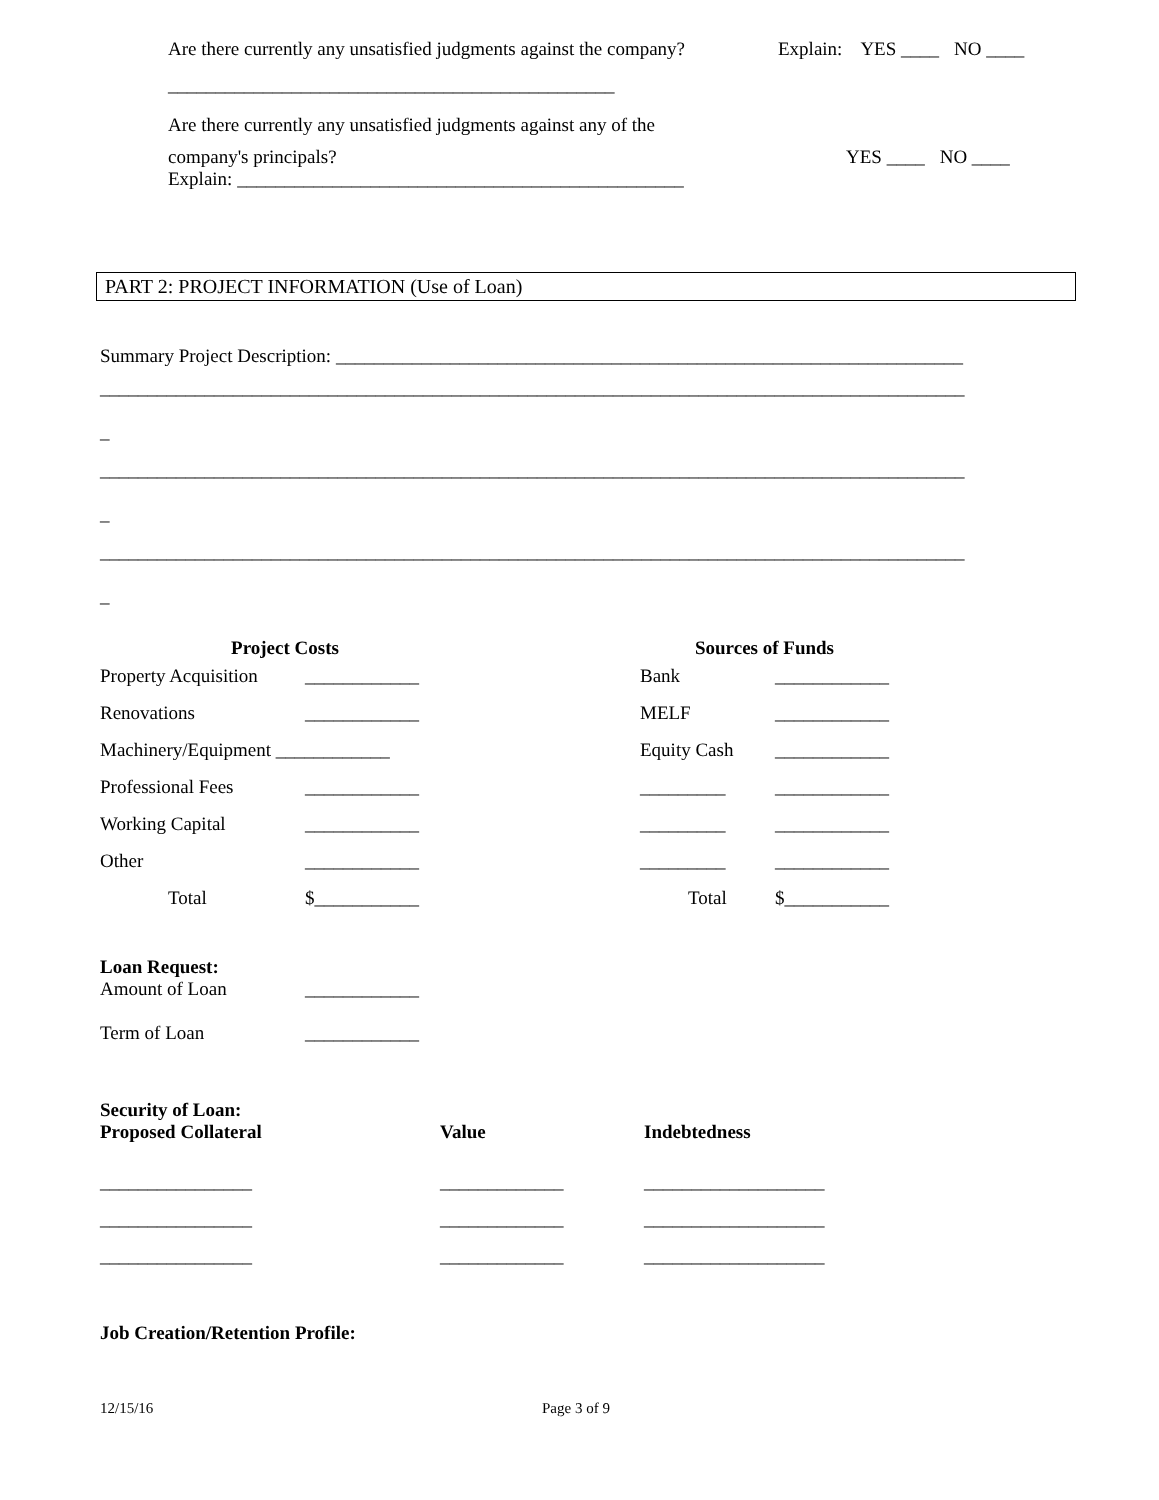Are there currently any unsatisfied judgments against the company? Explain: YES ____ NO ____
_______________________________________________
Are there currently any unsatisfied judgments against any of the
company's principals? YES ____ NO ____
Explain: _______________________________________________
PART 2: PROJECT INFORMATION (Use of Loan)
Summary Project Description: __________________________________________________________________
___________________________________________________________________________________________
_
___________________________________________________________________________________________
_
___________________________________________________________________________________________
_
| Project Costs | |
| Property Acquisition | ____________ |
| Renovations | ____________ |
| Machinery/Equipment ____________ | |
| Professional Fees | ____________ |
| Working Capital | ____________ |
| Other | ____________ |
| Total | $___________ |
| Sources of Funds | |
| Bank | ____________ |
| MELF | ____________ |
| Equity Cash | ____________ |
| _________ | ____________ |
| _________ | ____________ |
| _________ | ____________ |
| Total | $___________ |
Loan Request:
| Amount of Loan | ____________ |
| Term of Loan | ____________ |
Security of Loan:
| Proposed Collateral | Value | Indebtedness |
| ________________ | _____________ | ___________________ |
| ________________ | _____________ | ___________________ |
| ________________ | _____________ | ___________________ |
Job Creation/Retention Profile:
12/15/16 Page 3 of 9